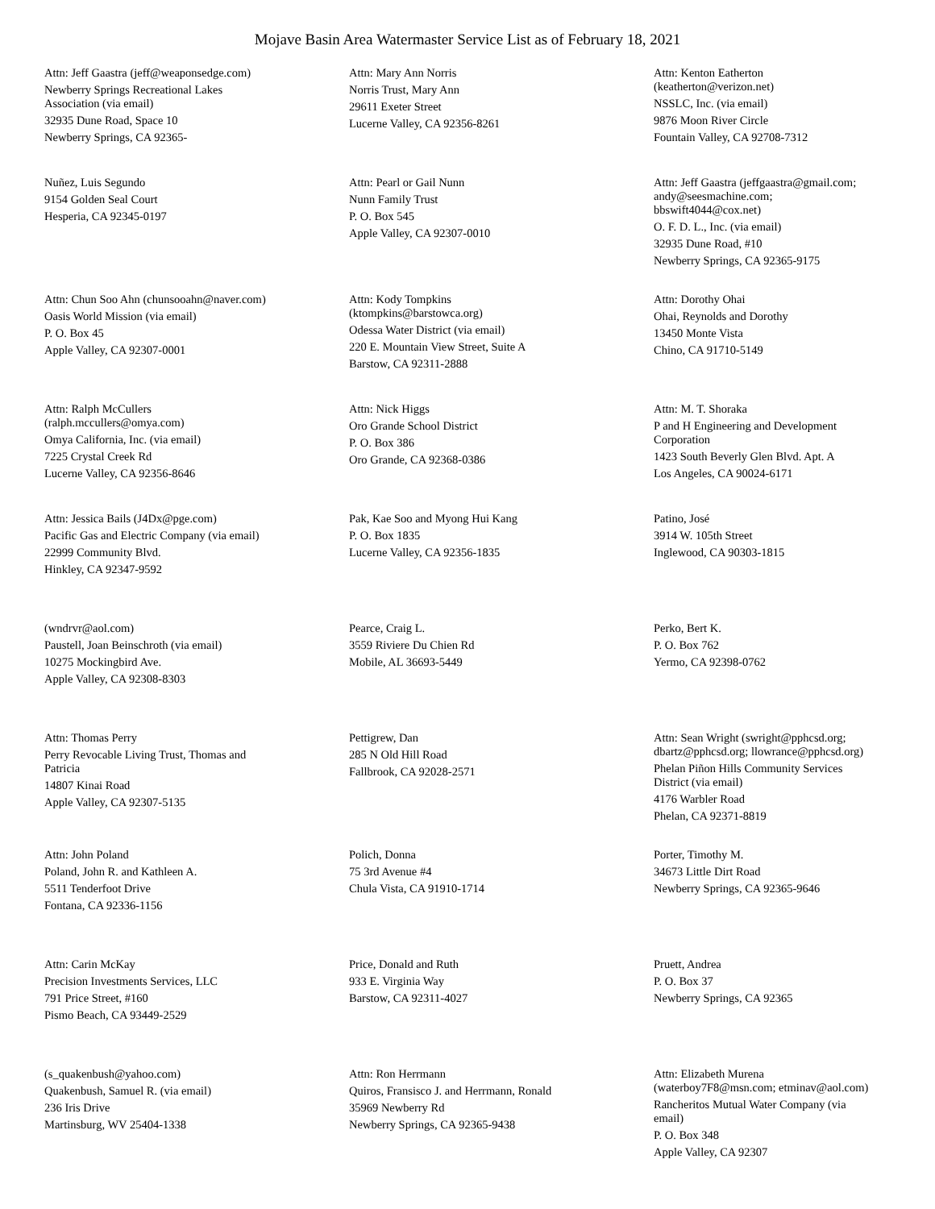Mojave Basin Area Watermaster Service List as of February 18, 2021
Attn: Jeff Gaastra (jeff@weaponsedge.com)
Newberry Springs Recreational Lakes
Association (via email)
32935 Dune Road, Space 10
Newberry Springs, CA 92365-
Attn: Mary Ann Norris
Norris Trust, Mary Ann
29611 Exeter Street
Lucerne Valley, CA 92356-8261
Attn: Kenton Eatherton
(keatherton@verizon.net)
NSSLC, Inc. (via email)
9876 Moon River Circle
Fountain Valley, CA 92708-7312
Nuñez, Luis Segundo
9154 Golden Seal Court
Hesperia, CA 92345-0197
Attn: Pearl or Gail Nunn
Nunn Family Trust
P. O. Box 545
Apple Valley, CA 92307-0010
Attn: Jeff Gaastra (jeffgaastra@gmail.com;
andy@seesmachine.com;
bbswift4044@cox.net)
O. F. D. L., Inc. (via email)
32935 Dune Road, #10
Newberry Springs, CA 92365-9175
Attn: Chun Soo Ahn (chunsooahn@naver.com)
Oasis World Mission (via email)
P. O. Box 45
Apple Valley, CA 92307-0001
Attn: Kody Tompkins
(ktompkins@barstowca.org)
Odessa Water District (via email)
220 E. Mountain View Street, Suite A
Barstow, CA 92311-2888
Attn: Dorothy Ohai
Ohai, Reynolds and Dorothy
13450 Monte Vista
Chino, CA 91710-5149
Attn: Ralph McCullers
(ralph.mccullers@omya.com)
Omya California, Inc. (via email)
7225 Crystal Creek Rd
Lucerne Valley, CA 92356-8646
Attn: Nick Higgs
Oro Grande School District
P. O. Box 386
Oro Grande, CA 92368-0386
Attn: M. T. Shoraka
P and H Engineering and Development
Corporation
1423 South Beverly Glen Blvd. Apt. A
Los Angeles, CA 90024-6171
Attn: Jessica Bails (J4Dx@pge.com)
Pacific Gas and Electric Company (via email)
22999 Community Blvd.
Hinkley, CA 92347-9592
Pak, Kae Soo and Myong Hui Kang
P. O. Box 1835
Lucerne Valley, CA 92356-1835
Patino, José
3914 W. 105th Street
Inglewood, CA 90303-1815
(wndrvr@aol.com)
Paustell, Joan Beinschroth (via email)
10275 Mockingbird Ave.
Apple Valley, CA 92308-8303
Pearce, Craig L.
3559 Riviere Du Chien Rd
Mobile, AL 36693-5449
Perko, Bert K.
P. O. Box 762
Yermo, CA 92398-0762
Attn: Thomas Perry
Perry Revocable Living Trust, Thomas and
Patricia
14807 Kinai Road
Apple Valley, CA 92307-5135
Pettigrew, Dan
285 N Old Hill Road
Fallbrook, CA 92028-2571
Attn: Sean Wright (swright@pphcsd.org;
dbartz@pphcsd.org; llowrance@pphcsd.org)
Phelan Piñon Hills Community Services
District (via email)
4176 Warbler Road
Phelan, CA 92371-8819
Attn: John Poland
Poland, John R. and Kathleen A.
5511 Tenderfoot Drive
Fontana, CA 92336-1156
Polich, Donna
75 3rd Avenue #4
Chula Vista, CA 91910-1714
Porter, Timothy M.
34673 Little Dirt Road
Newberry Springs, CA 92365-9646
Attn: Carin McKay
Precision Investments Services, LLC
791 Price Street, #160
Pismo Beach, CA 93449-2529
Price, Donald and Ruth
933 E. Virginia Way
Barstow, CA 92311-4027
Pruett, Andrea
P. O. Box 37
Newberry Springs, CA 92365
(s_quakenbush@yahoo.com)
Quakenbush, Samuel R. (via email)
236 Iris Drive
Martinsburg, WV 25404-1338
Attn: Ron Herrmann
Quiros, Fransisco J. and Herrmann, Ronald
35969 Newberry Rd
Newberry Springs, CA 92365-9438
Attn: Elizabeth Murena
(waterboy7F8@msn.com; etminav@aol.com)
Rancheritos Mutual Water Company (via
email)
P. O. Box 348
Apple Valley, CA 92307